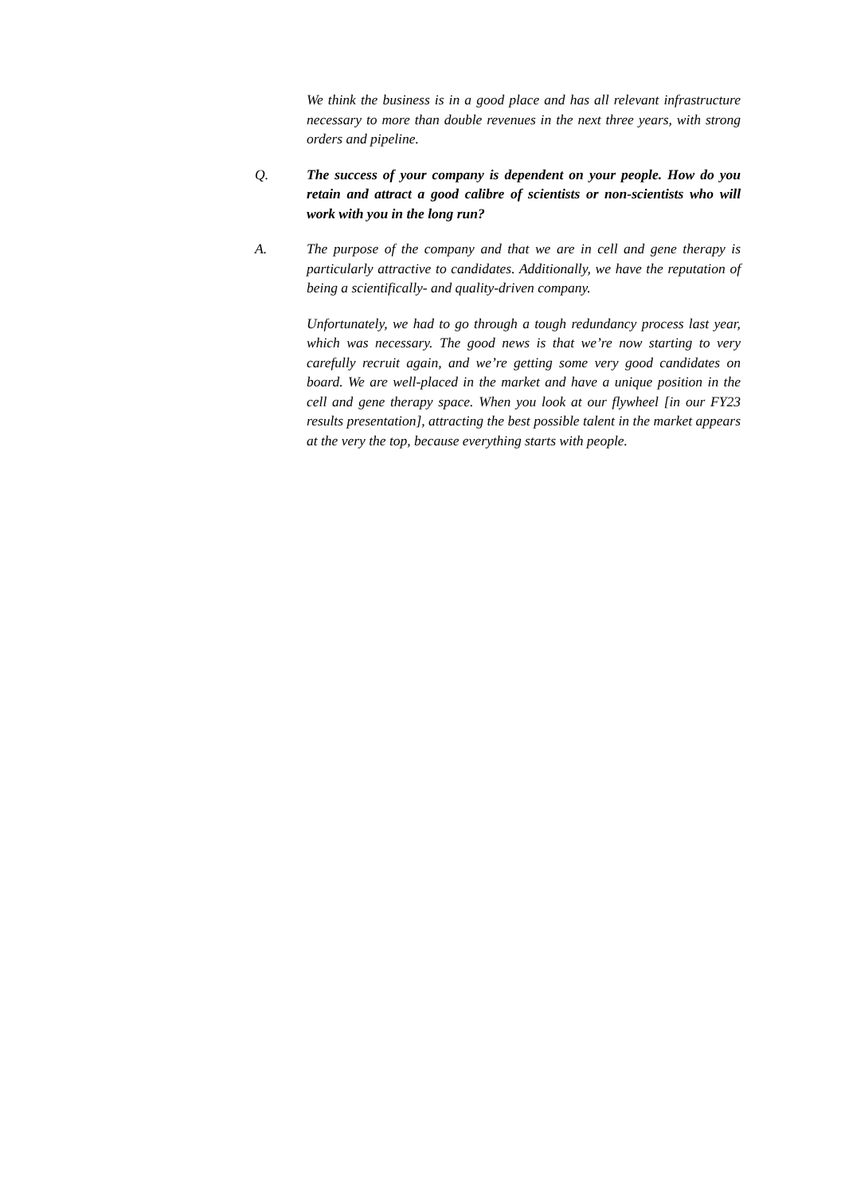We think the business is in a good place and has all relevant infrastructure necessary to more than double revenues in the next three years, with strong orders and pipeline.
Q. The success of your company is dependent on your people. How do you retain and attract a good calibre of scientists or non-scientists who will work with you in the long run?
A. The purpose of the company and that we are in cell and gene therapy is particularly attractive to candidates. Additionally, we have the reputation of being a scientifically- and quality-driven company.
Unfortunately, we had to go through a tough redundancy process last year, which was necessary. The good news is that we’re now starting to very carefully recruit again, and we’re getting some very good candidates on board. We are well-placed in the market and have a unique position in the cell and gene therapy space. When you look at our flywheel [in our FY23 results presentation], attracting the best possible talent in the market appears at the very the top, because everything starts with people.